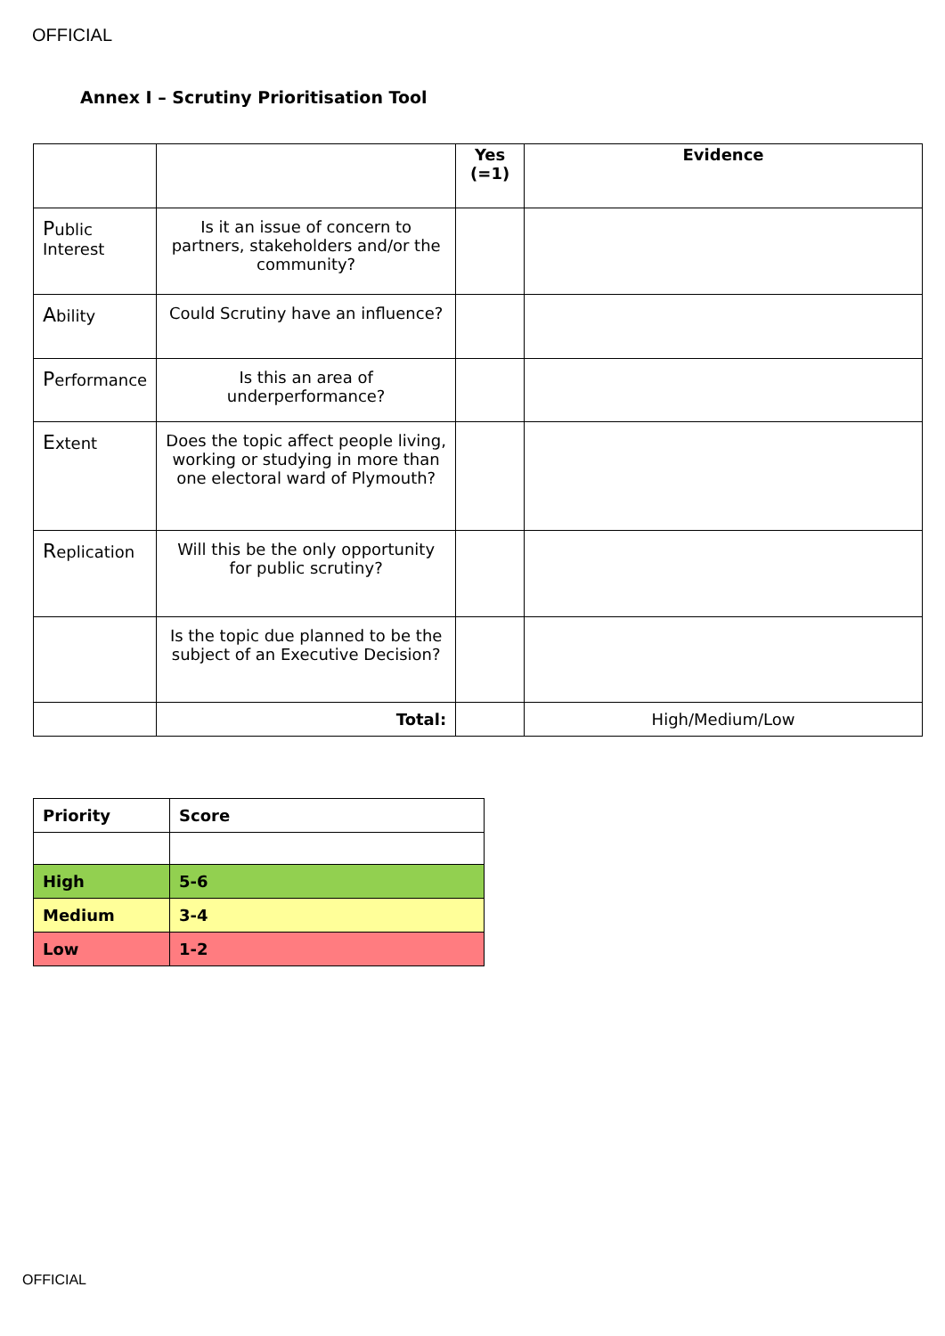OFFICIAL
Annex I – Scrutiny Prioritisation Tool
| | | Yes (=1) | Evidence |
| --- | --- | --- | --- |
| P ublic Interest | Is it an issue of concern to partners, stakeholders and/or the community? | | |
| A bility | Could Scrutiny have an influence? | | |
| P erformance | Is this an area of underperformance? | | |
| E xtent | Does the topic affect people living, working or studying in more than one electoral ward of Plymouth? | | |
| R eplication | Will this be the only opportunity for public scrutiny? | | |
| | Is the topic due planned to be the subject of an Executive Decision? | | |
| | Total: | | High/Medium/Low |
| Priority | Score |
| High | 5-6 |
| Medium | 3-4 |
| Low | 1-2 |
OFFICIAL